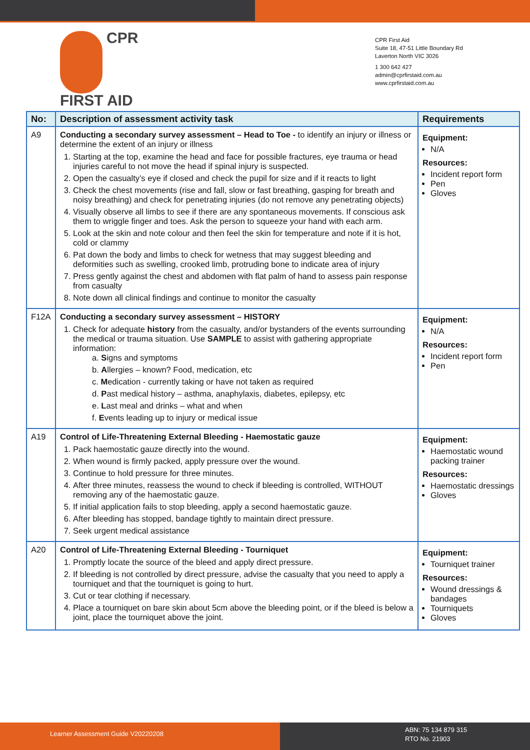CPR
FIRST AID
CPR First Aid
Suite 18, 47-51 Little Boundary Rd
Laverton North VIC 3026
1 300 642 427
admin@cprfirstaid.com.au
www.cprfirstaid.com.au
| No: | Description of assessment activity task | Requirements |
| --- | --- | --- |
| A9 | Conducting a secondary survey assessment – Head to Toe - to identify an injury or illness or determine the extent of an injury or illness 1. Starting at the top, examine the head and face for possible fractures, eye trauma or head injuries careful to not move the head if spinal injury is suspected. 2. Open the casualty’s eye if closed and check the pupil for size and if it reacts to light 3. Check the chest movements (rise and fall, slow or fast breathing, gasping for breath and noisy breathing) and check for penetrating injuries (do not remove any penetrating objects) 4. Visually observe all limbs to see if there are any spontaneous movements. If conscious ask them to wriggle finger and toes. Ask the person to squeeze your hand with each arm. 5. Look at the skin and note colour and then feel the skin for temperature and note if it is hot, cold or clammy 6. Pat down the body and limbs to check for wetness that may suggest bleeding and deformities such as swelling, crooked limb, protruding bone to indicate area of injury 7. Press gently against the chest and abdomen with flat palm of hand to assess pain response from casualty 8. Note down all clinical findings and continue to monitor the casualty | Equipment: N/A Resources: Incident report form Pen Gloves |
| F12A | Conducting a secondary survey assessment – HISTORY 1. Check for adequate history from the casualty, and/or bystanders of the events surrounding the medical or trauma situation. Use SAMPLE to assist with gathering appropriate information: a. S igns and symptoms b. A llergies – known? Food, medication, etc c. M edication - currently taking or have not taken as required d. P ast medical history – asthma, anaphylaxis, diabetes, epilepsy, etc e. L ast meal and drinks – what and when f. E vents leading up to injury or medical issue | Equipment: N/A Resources: Incident report form Pen |
| A19 | Control of Life-Threatening External Bleeding - Haemostatic gauze 1. Pack haemostatic gauze directly into the wound. 2. When wound is firmly packed, apply pressure over the wound. 3. Continue to hold pressure for three minutes. 4. After three minutes, reassess the wound to check if bleeding is controlled, WITHOUT removing any of the haemostatic gauze. 5. If initial application fails to stop bleeding, apply a second haemostatic gauze. 6. After bleeding has stopped, bandage tightly to maintain direct pressure. 7. Seek urgent medical assistance | Equipment: Haemostatic wound packing trainer Resources: Haemostatic dressings Gloves |
| A20 | Control of Life-Threatening External Bleeding - Tourniquet 1. Promptly locate the source of the bleed and apply direct pressure. 2. If bleeding is not controlled by direct pressure, advise the casualty that you need to apply a tourniquet and that the tourniquet is going to hurt. 3. Cut or tear clothing if necessary. 4. Place a tourniquet on bare skin about 5cm above the bleeding point, or if the bleed is below a joint, place the tourniquet above the joint. | Equipment: Tourniquet trainer Resources: Wound dressings & bandages Tourniquets Gloves |
Learner Assessment Guide V20220208
ABN: 75 134 879 315
RTO No. 21903